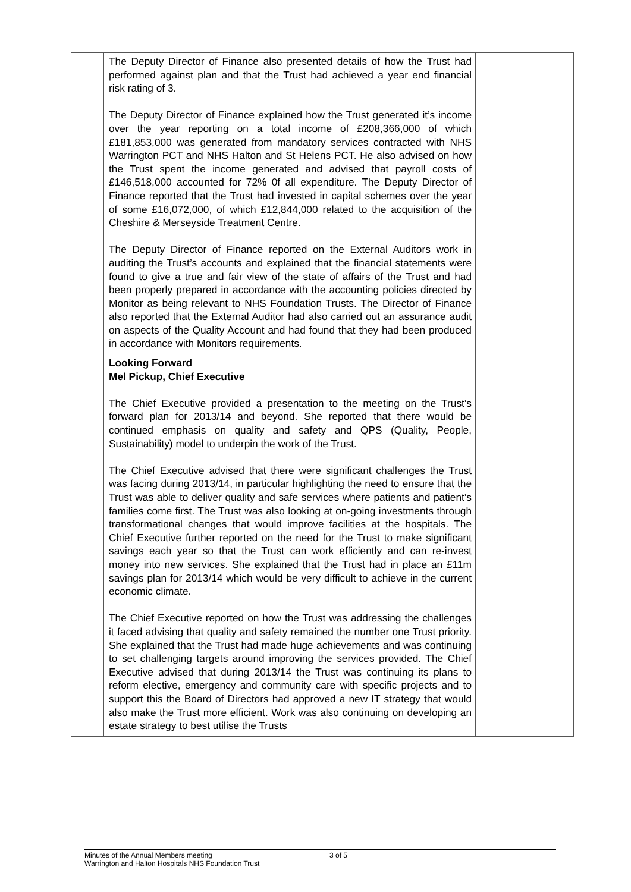| | The Deputy Director of Finance also presented details of how the Trust had performed against plan and that the Trust had achieved a year end financial risk rating of 3. The Deputy Director of Finance explained how the Trust generated it’s income over the year reporting on a total income of £208,366,000 of which £181,853,000 was generated from mandatory services contracted with NHS Warrington PCT and NHS Halton and St Helens PCT. He also advised on how the Trust spent the income generated and advised that payroll costs of £146,518,000 accounted for 72% 0f all expenditure. The Deputy Director of Finance reported that the Trust had invested in capital schemes over the year of some £16,072,000, of which £12,844,000 related to the acquisition of the Cheshire & Merseyside Treatment Centre. The Deputy Director of Finance reported on the External Auditors work in auditing the Trust’s accounts and explained that the financial statements were found to give a true and fair view of the state of affairs of the Trust and had been properly prepared in accordance with the accounting policies directed by Monitor as being relevant to NHS Foundation Trusts. The Director of Finance also reported that the External Auditor had also carried out an assurance audit on aspects of the Quality Account and had found that they had been produced in accordance with Monitors requirements. | |
| | Looking Forward Mel Pickup, Chief Executive The Chief Executive provided a presentation to the meeting on the Trust’s forward plan for 2013/14 and beyond. She reported that there would be continued emphasis on quality and safety and QPS (Quality, People, Sustainability) model to underpin the work of the Trust. The Chief Executive advised that there were significant challenges the Trust was facing during 2013/14, in particular highlighting the need to ensure that the Trust was able to deliver quality and safe services where patients and patient’s families come first. The Trust was also looking at on-going investments through transformational changes that would improve facilities at the hospitals. The Chief Executive further reported on the need for the Trust to make significant savings each year so that the Trust can work efficiently and can re-invest money into new services. She explained that the Trust had in place an £11m savings plan for 2013/14 which would be very difficult to achieve in the current economic climate. The Chief Executive reported on how the Trust was addressing the challenges it faced advising that quality and safety remained the number one Trust priority. She explained that the Trust had made huge achievements and was continuing to set challenging targets around improving the services provided. The Chief Executive advised that during 2013/14 the Trust was continuing its plans to reform elective, emergency and community care with specific projects and to support this the Board of Directors had approved a new IT strategy that would also make the Trust more efficient. Work was also continuing on developing an estate strategy to best utilise the Trusts | |
Minutes of the Annual Members meeting 3 of 5
Warrington and Halton Hospitals NHS Foundation Trust